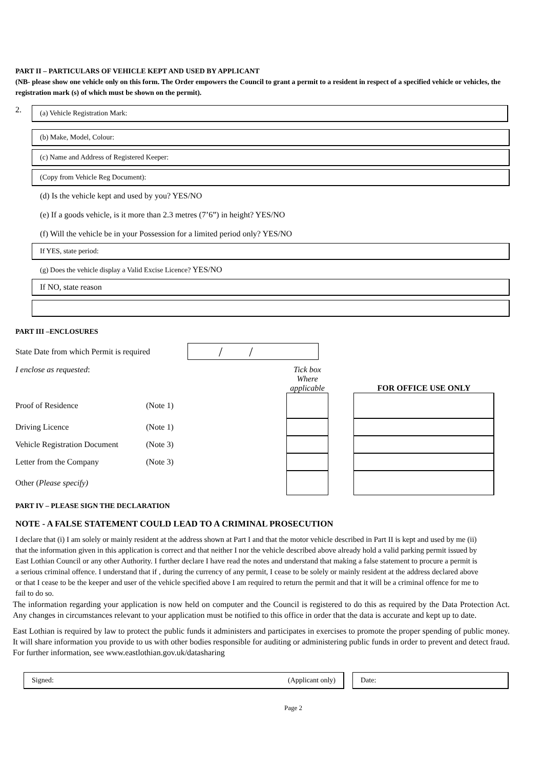PART II – PARTICULARS OF VEHICLE KEPT AND USED BY APPLICANT
(NB- please show one vehicle only on this form. The Order empowers the Council to grant a permit to a resident in respect of a specified vehicle or vehicles, the registration mark (s) of which must be shown on the permit).
2.
(a) Vehicle Registration Mark:
(b) Make, Model, Colour:
(c) Name and Address of Registered Keeper:
(Copy from Vehicle Reg Document):
(d) Is the vehicle kept and used by you? YES/NO
(e) If a goods vehicle, is it more than 2.3 metres (7’6”) in height? YES/NO
(f) Will the vehicle be in your Possession for a limited period only? YES/NO
If YES, state period:
(g) Does the vehicle display a Valid Excise Licence? YES/NO
If NO, state reason
PART III –ENCLOSURES
State Date from which Permit is required
/ /
| I enclose as requested : | | Tick box Where applicable | | FOR OFFICE USE ONLY |
| Proof of Residence | (Note 1) | | | |
| Driving Licence | (Note 1) | | | |
| Vehicle Registration Document | (Note 3) | | | |
| Letter from the Company | (Note 3) | | | |
| Other ( Please specify) | | | | |
PART IV – PLEASE SIGN THE DECLARATION
NOTE - A FALSE STATEMENT COULD LEAD TO A CRIMINAL PROSECUTION
I declare that (i) I am solely or mainly resident at the address shown at Part I and that the motor vehicle described in Part II is kept and used by me (ii) that the information given in this application is correct and that neither I nor the vehicle described above already hold a valid parking permit issued by East Lothian Council or any other Authority. I further declare I have read the notes and understand that making a false statement to procure a permit is a serious criminal offence. I understand that if , during the currency of any permit, I cease to be solely or mainly resident at the address declared above or that I cease to be the keeper and user of the vehicle specified above I am required to return the permit and that it will be a criminal offence for me to fail to do so.
The information regarding your application is now held on computer and the Council is registered to do this as required by the Data Protection Act. Any changes in circumstances relevant to your application must be notified to this office in order that the data is accurate and kept up to date.
East Lothian is required by law to protect the public funds it administers and participates in exercises to promote the proper spending of public money. It will share information you provide to us with other bodies responsible for auditing or administering public funds in order to prevent and detect fraud. For further information, see www.eastlothian.gov.uk/datasharing
Signed: (Applicant only) Date:
Page 2